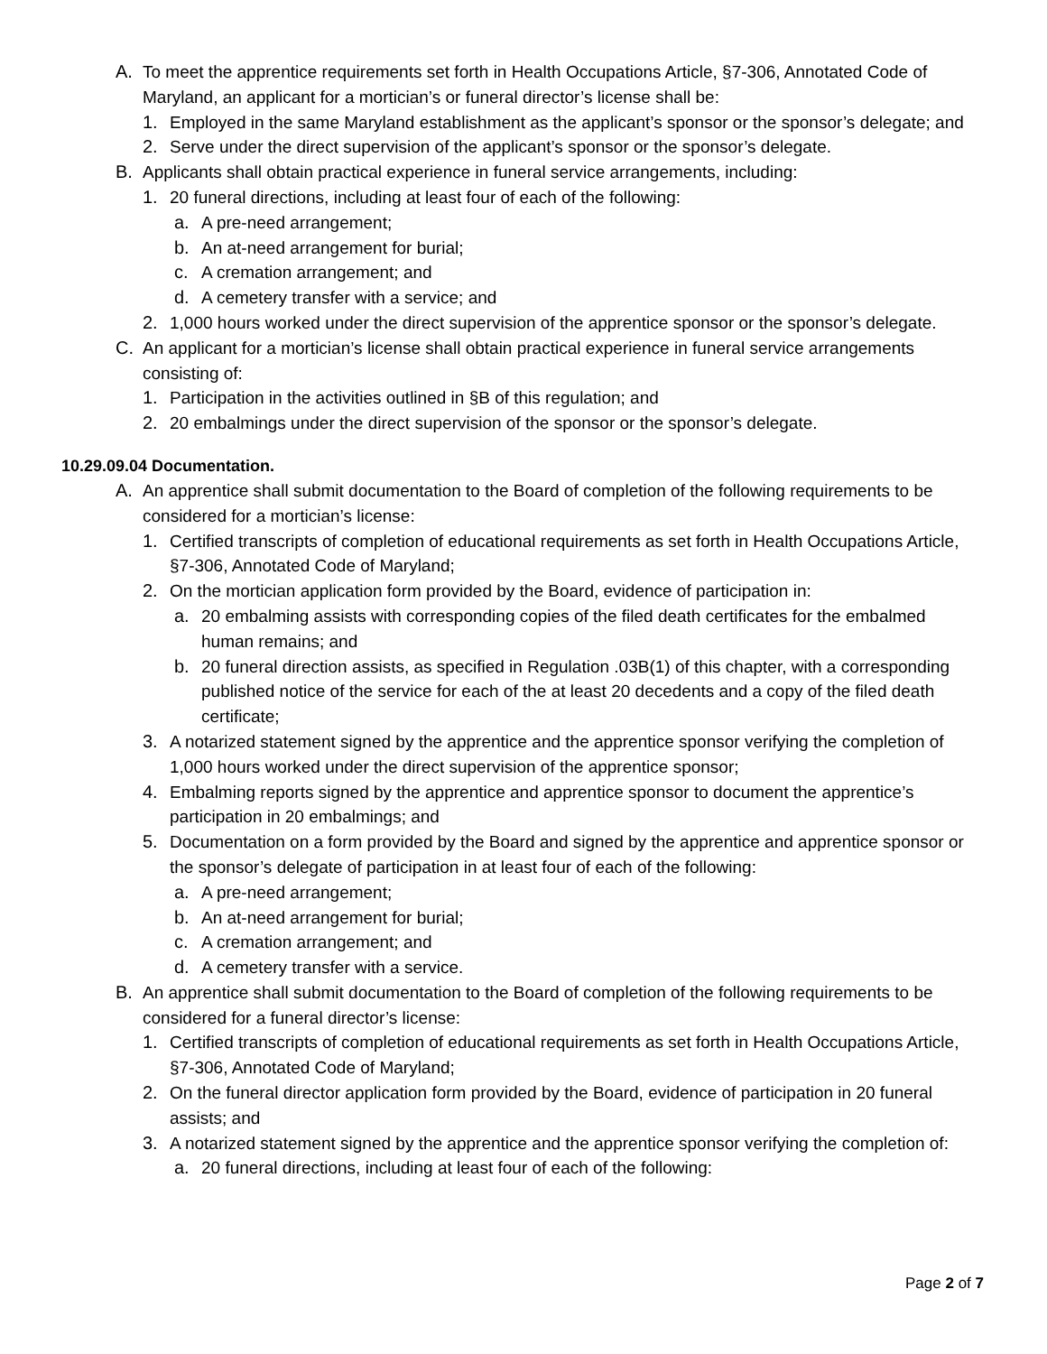A. To meet the apprentice requirements set forth in Health Occupations Article, §7-306, Annotated Code of Maryland, an applicant for a mortician’s or funeral director’s license shall be:
1. Employed in the same Maryland establishment as the applicant’s sponsor or the sponsor’s delegate; and
2. Serve under the direct supervision of the applicant’s sponsor or the sponsor’s delegate.
B. Applicants shall obtain practical experience in funeral service arrangements, including:
1. 20 funeral directions, including at least four of each of the following:
a. A pre-need arrangement;
b. An at-need arrangement for burial;
c. A cremation arrangement; and
d. A cemetery transfer with a service; and
2. 1,000 hours worked under the direct supervision of the apprentice sponsor or the sponsor’s delegate.
C. An applicant for a mortician’s license shall obtain practical experience in funeral service arrangements consisting of:
1. Participation in the activities outlined in §B of this regulation; and
2. 20 embalmings under the direct supervision of the sponsor or the sponsor’s delegate.
10.29.09.04 Documentation.
A. An apprentice shall submit documentation to the Board of completion of the following requirements to be considered for a mortician’s license:
1. Certified transcripts of completion of educational requirements as set forth in Health Occupations Article, §7-306, Annotated Code of Maryland;
2. On the mortician application form provided by the Board, evidence of participation in:
a. 20 embalming assists with corresponding copies of the filed death certificates for the embalmed human remains; and
b. 20 funeral direction assists, as specified in Regulation .03B(1) of this chapter, with a corresponding published notice of the service for each of the at least 20 decedents and a copy of the filed death certificate;
3. A notarized statement signed by the apprentice and the apprentice sponsor verifying the completion of 1,000 hours worked under the direct supervision of the apprentice sponsor;
4. Embalming reports signed by the apprentice and apprentice sponsor to document the apprentice’s participation in 20 embalmings; and
5. Documentation on a form provided by the Board and signed by the apprentice and apprentice sponsor or the sponsor’s delegate of participation in at least four of each of the following:
a. A pre-need arrangement;
b. An at-need arrangement for burial;
c. A cremation arrangement; and
d. A cemetery transfer with a service.
B. An apprentice shall submit documentation to the Board of completion of the following requirements to be considered for a funeral director’s license:
1. Certified transcripts of completion of educational requirements as set forth in Health Occupations Article, §7-306, Annotated Code of Maryland;
2. On the funeral director application form provided by the Board, evidence of participation in 20 funeral assists; and
3. A notarized statement signed by the apprentice and the apprentice sponsor verifying the completion of:
a. 20 funeral directions, including at least four of each of the following:
Page 2 of 7